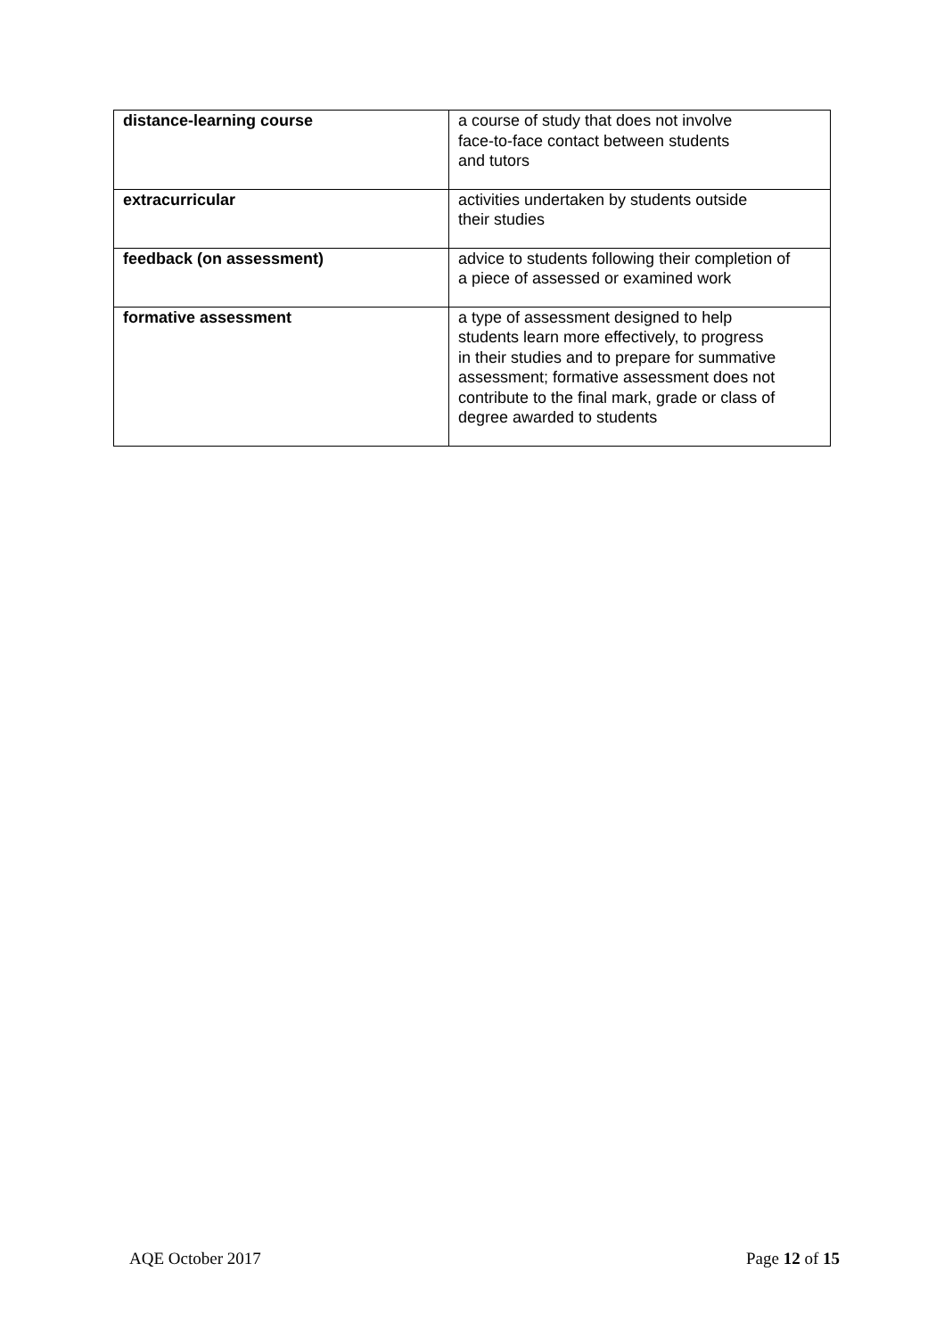| distance-learning course | a course of study that does not involve face-to-face contact between students and tutors |
| extracurricular | activities undertaken by students outside their studies |
| feedback (on assessment) | advice to students following their completion of a piece of assessed or examined work |
| formative assessment | a type of assessment designed to help students learn more effectively, to progress in their studies and to prepare for summative assessment; formative assessment does not contribute to the final mark, grade or class of degree awarded to students |
AQE October 2017 Page 12 of 15